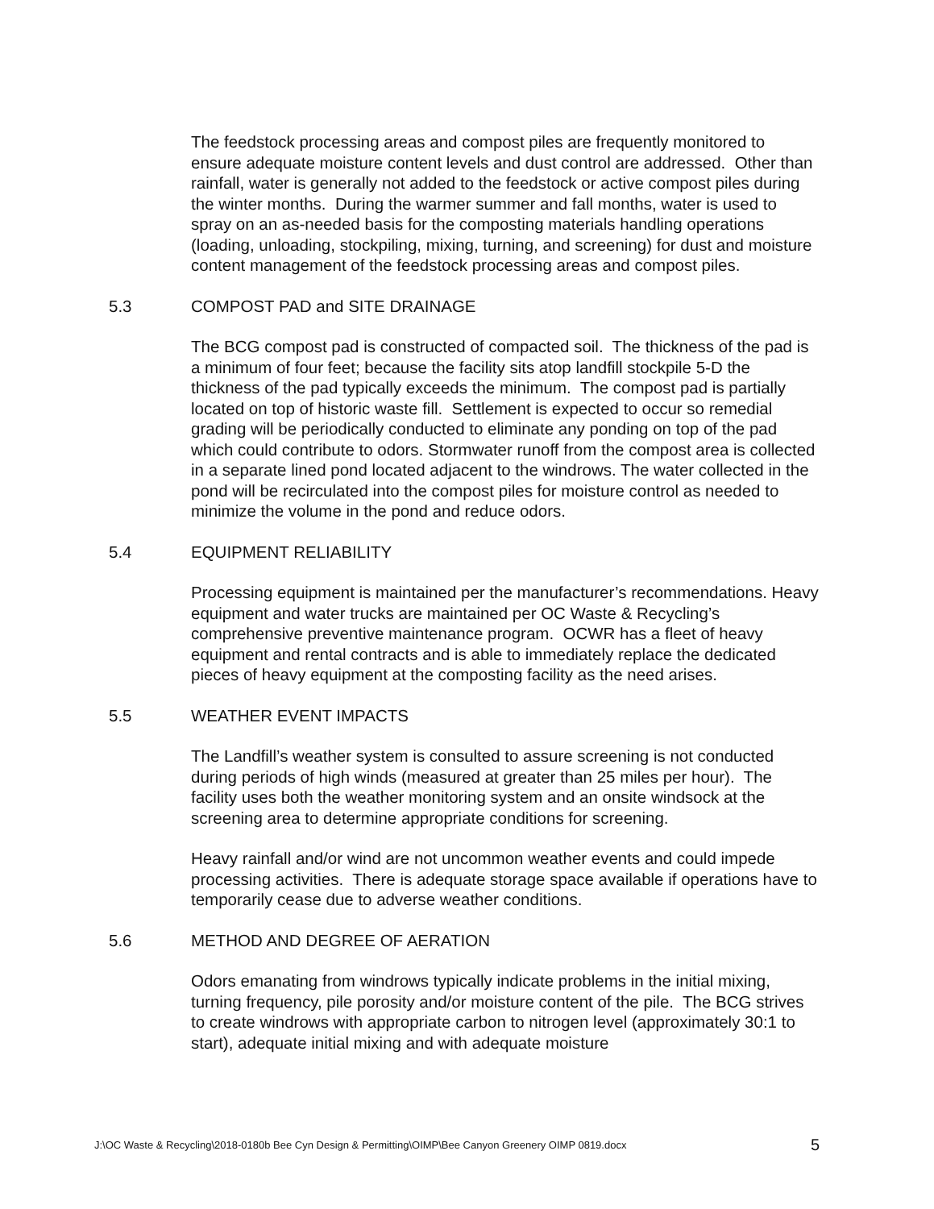The feedstock processing areas and compost piles are frequently monitored to ensure adequate moisture content levels and dust control are addressed. Other than rainfall, water is generally not added to the feedstock or active compost piles during the winter months. During the warmer summer and fall months, water is used to spray on an as-needed basis for the composting materials handling operations (loading, unloading, stockpiling, mixing, turning, and screening) for dust and moisture content management of the feedstock processing areas and compost piles.
5.3 COMPOST PAD and SITE DRAINAGE
The BCG compost pad is constructed of compacted soil. The thickness of the pad is a minimum of four feet; because the facility sits atop landfill stockpile 5-D the thickness of the pad typically exceeds the minimum. The compost pad is partially located on top of historic waste fill. Settlement is expected to occur so remedial grading will be periodically conducted to eliminate any ponding on top of the pad which could contribute to odors. Stormwater runoff from the compost area is collected in a separate lined pond located adjacent to the windrows. The water collected in the pond will be recirculated into the compost piles for moisture control as needed to minimize the volume in the pond and reduce odors.
5.4 EQUIPMENT RELIABILITY
Processing equipment is maintained per the manufacturer’s recommendations. Heavy equipment and water trucks are maintained per OC Waste & Recycling’s comprehensive preventive maintenance program. OCWR has a fleet of heavy equipment and rental contracts and is able to immediately replace the dedicated pieces of heavy equipment at the composting facility as the need arises.
5.5 WEATHER EVENT IMPACTS
The Landfill’s weather system is consulted to assure screening is not conducted during periods of high winds (measured at greater than 25 miles per hour). The facility uses both the weather monitoring system and an onsite windsock at the screening area to determine appropriate conditions for screening.
Heavy rainfall and/or wind are not uncommon weather events and could impede processing activities. There is adequate storage space available if operations have to temporarily cease due to adverse weather conditions.
5.6 METHOD AND DEGREE OF AERATION
Odors emanating from windrows typically indicate problems in the initial mixing, turning frequency, pile porosity and/or moisture content of the pile. The BCG strives to create windrows with appropriate carbon to nitrogen level (approximately 30:1 to start), adequate initial mixing and with adequate moisture
J:\OC Waste & Recycling\2018-0180b Bee Cyn Design & Permitting\OIMP\Bee Canyon Greenery OIMP 0819.docx 5